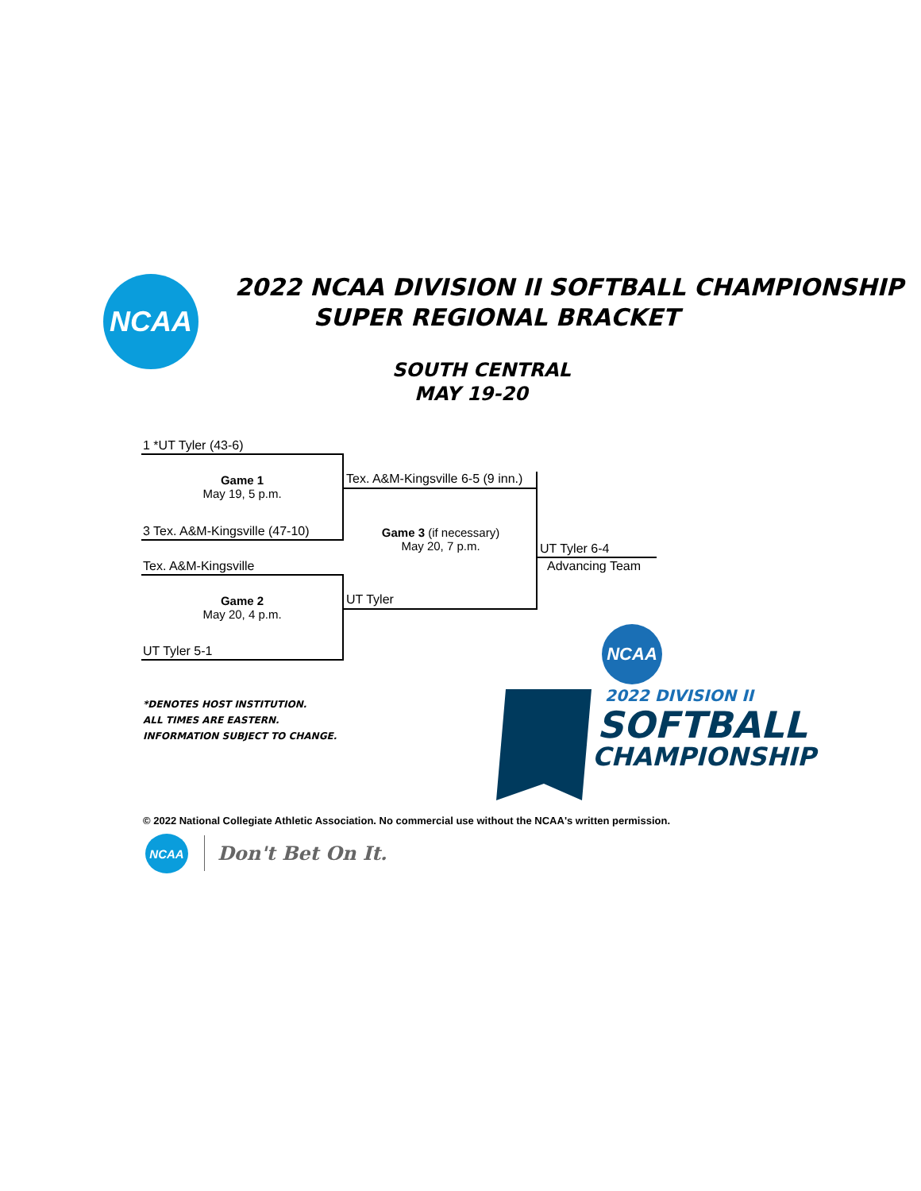NCAA 2022 NCAA DIVISION II SOFTBALL CHAMPIONSHIP
SUPER REGIONAL BRACKET
SOUTH CENTRAL
MAY 19-20
1 *UT Tyler (43-6)
Game 1
May 19, 5 p.m.
3 Tex. A&M-Kingsville (47-10)
Tex. A&M-Kingsville 6-5 (9 inn.)
Game 3 (if necessary)
May 20, 7 p.m.
UT Tyler
UT Tyler 6-4
Advancing Team
Tex. A&M-Kingsville
Game 2
May 20, 4 p.m.
UT Tyler 5-1
*DENOTES HOST INSTITUTION.
ALL TIMES ARE EASTERN.
INFORMATION SUBJECT TO CHANGE.
NCAA
2022 DIVISION II
SOFTBALL
CHAMPIONSHIP
© 2022 National Collegiate Athletic Association. No commercial use without the NCAA's written permission.
NCAA
Don't Bet On It.